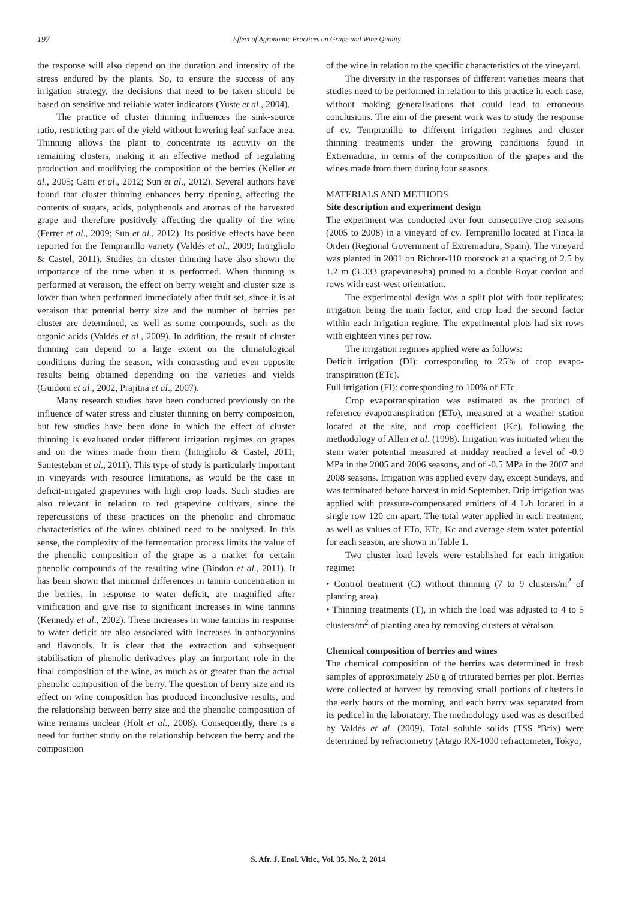197
Effect of Agronomic Practices on Grape and Wine Quality
the response will also depend on the duration and intensity of the stress endured by the plants. So, to ensure the success of any irrigation strategy, the decisions that need to be taken should be based on sensitive and reliable water indicators (Yuste et al., 2004).
The practice of cluster thinning influences the sink-source ratio, restricting part of the yield without lowering leaf surface area. Thinning allows the plant to concentrate its activity on the remaining clusters, making it an effective method of regulating production and modifying the composition of the berries (Keller et al., 2005; Gatti et al., 2012; Sun et al., 2012). Several authors have found that cluster thinning enhances berry ripening, affecting the contents of sugars, acids, polyphenols and aromas of the harvested grape and therefore positively affecting the quality of the wine (Ferrer et al., 2009; Sun et al., 2012). Its positive effects have been reported for the Tempranillo variety (Valdés et al., 2009; Intrigliolo & Castel, 2011). Studies on cluster thinning have also shown the importance of the time when it is performed. When thinning is performed at veraison, the effect on berry weight and cluster size is lower than when performed immediately after fruit set, since it is at veraison that potential berry size and the number of berries per cluster are determined, as well as some compounds, such as the organic acids (Valdés et al., 2009). In addition, the result of cluster thinning can depend to a large extent on the climatological conditions during the season, with contrasting and even opposite results being obtained depending on the varieties and yields (Guidoni et al., 2002, Prajitna et al., 2007).
Many research studies have been conducted previously on the influence of water stress and cluster thinning on berry composition, but few studies have been done in which the effect of cluster thinning is evaluated under different irrigation regimes on grapes and on the wines made from them (Intrigliolo & Castel, 2011; Santesteban et al., 2011). This type of study is particularly important in vineyards with resource limitations, as would be the case in deficit-irrigated grapevines with high crop loads. Such studies are also relevant in relation to red grapevine cultivars, since the repercussions of these practices on the phenolic and chromatic characteristics of the wines obtained need to be analysed. In this sense, the complexity of the fermentation process limits the value of the phenolic composition of the grape as a marker for certain phenolic compounds of the resulting wine (Bindon et al., 2011). It has been shown that minimal differences in tannin concentration in the berries, in response to water deficit, are magnified after vinification and give rise to significant increases in wine tannins (Kennedy et al., 2002). These increases in wine tannins in response to water deficit are also associated with increases in anthocyanins and flavonols. It is clear that the extraction and subsequent stabilisation of phenolic derivatives play an important role in the final composition of the wine, as much as or greater than the actual phenolic composition of the berry. The question of berry size and its effect on wine composition has produced inconclusive results, and the relationship between berry size and the phenolic composition of wine remains unclear (Holt et al., 2008). Consequently, there is a need for further study on the relationship between the berry and the composition
of the wine in relation to the specific characteristics of the vineyard.
The diversity in the responses of different varieties means that studies need to be performed in relation to this practice in each case, without making generalisations that could lead to erroneous conclusions. The aim of the present work was to study the response of cv. Tempranillo to different irrigation regimes and cluster thinning treatments under the growing conditions found in Extremadura, in terms of the composition of the grapes and the wines made from them during four seasons.
MATERIALS AND METHODS
Site description and experiment design
The experiment was conducted over four consecutive crop seasons (2005 to 2008) in a vineyard of cv. Tempranillo located at Finca la Orden (Regional Government of Extremadura, Spain). The vineyard was planted in 2001 on Richter-110 rootstock at a spacing of 2.5 by 1.2 m (3 333 grapevines/ha) pruned to a double Royat cordon and rows with east-west orientation.
The experimental design was a split plot with four replicates; irrigation being the main factor, and crop load the second factor within each irrigation regime. The experimental plots had six rows with eighteen vines per row.
The irrigation regimes applied were as follows:
Deficit irrigation (DI): corresponding to 25% of crop evapo-transpiration (ETc).
Full irrigation (FI): corresponding to 100% of ETc.
Crop evapotranspiration was estimated as the product of reference evapotranspiration (ETo), measured at a weather station located at the site, and crop coefficient (Kc), following the methodology of Allen et al. (1998). Irrigation was initiated when the stem water potential measured at midday reached a level of -0.9 MPa in the 2005 and 2006 seasons, and of -0.5 MPa in the 2007 and 2008 seasons. Irrigation was applied every day, except Sundays, and was terminated before harvest in mid-September. Drip irrigation was applied with pressure-compensated emitters of 4 L/h located in a single row 120 cm apart. The total water applied in each treatment, as well as values of ETo, ETc, Kc and average stem water potential for each season, are shown in Table 1.
Two cluster load levels were established for each irrigation regime:
• Control treatment (C) without thinning (7 to 9 clusters/m<sup>2</sup> of planting area).
• Thinning treatments (T), in which the load was adjusted to 4 to 5 clusters/m<sup>2</sup> of planting area by removing clusters at véraison.
Chemical composition of berries and wines
The chemical composition of the berries was determined in fresh samples of approximately 250 g of triturated berries per plot. Berries were collected at harvest by removing small portions of clusters in the early hours of the morning, and each berry was separated from its pedicel in the laboratory. The methodology used was as described by Valdés et al. (2009). Total soluble solids (TSS ºBrix) were determined by refractometry (Atago RX-1000 refractometer, Tokyo,
S. Afr. J. Enol. Vitic., Vol. 35, No. 2, 2014